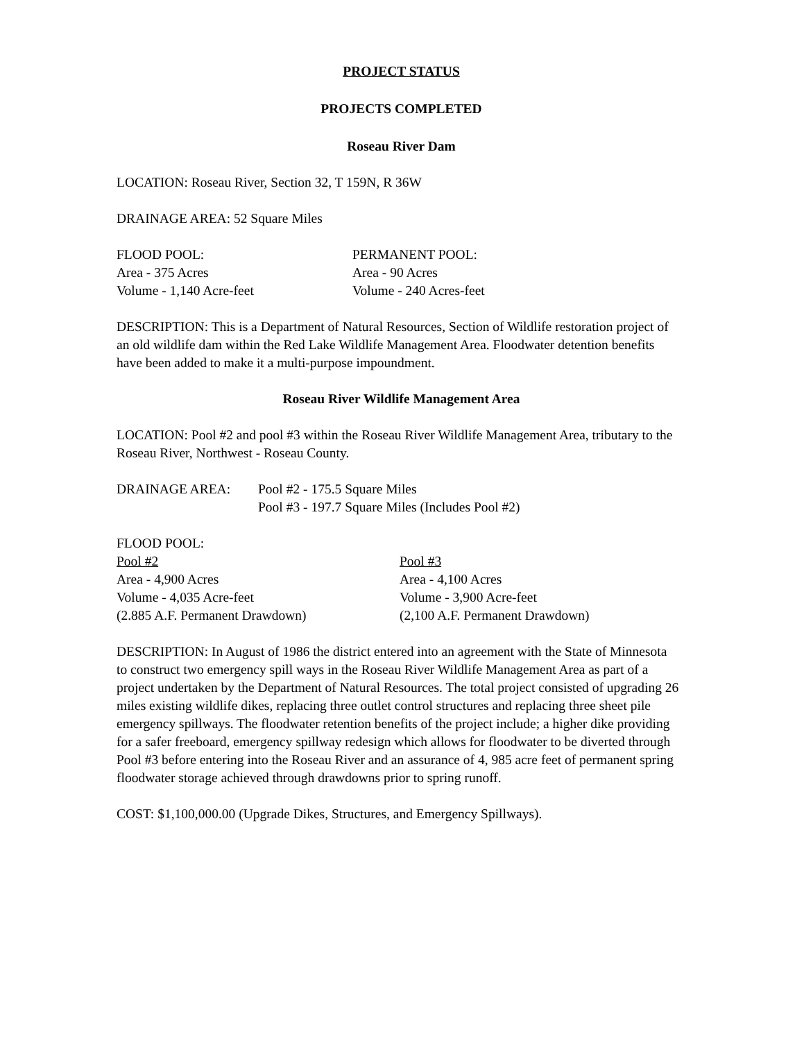PROJECT STATUS
PROJECTS COMPLETED
Roseau River Dam
LOCATION: Roseau River, Section 32, T 159N, R 36W
DRAINAGE AREA: 52 Square Miles
FLOOD POOL:
Area - 375 Acres
Volume - 1,140 Acre-feet
PERMANENT POOL:
Area - 90 Acres
Volume - 240 Acres-feet
DESCRIPTION: This is a Department of Natural Resources, Section of Wildlife restoration project of an old wildlife dam within the Red Lake Wildlife Management Area. Floodwater detention benefits have been added to make it a multi-purpose impoundment.
Roseau River Wildlife Management Area
LOCATION: Pool #2 and pool #3 within the Roseau River Wildlife Management Area, tributary to the Roseau River, Northwest - Roseau County.
DRAINAGE AREA: Pool #2 - 175.5 Square Miles
Pool #3 - 197.7 Square Miles (Includes Pool #2)
FLOOD POOL:
Pool #2
Area - 4,900 Acres
Volume - 4,035 Acre-feet
(2.885 A.F. Permanent Drawdown)
Pool #3
Area - 4,100 Acres
Volume - 3,900 Acre-feet
(2,100 A.F. Permanent Drawdown)
DESCRIPTION: In August of 1986 the district entered into an agreement with the State of Minnesota to construct two emergency spill ways in the Roseau River Wildlife Management Area as part of a project undertaken by the Department of Natural Resources. The total project consisted of upgrading 26 miles existing wildlife dikes, replacing three outlet control structures and replacing three sheet pile emergency spillways. The floodwater retention benefits of the project include; a higher dike providing for a safer freeboard, emergency spillway redesign which allows for floodwater to be diverted through Pool #3 before entering into the Roseau River and an assurance of 4, 985 acre feet of permanent spring floodwater storage achieved through drawdowns prior to spring runoff.
COST: $1,100,000.00 (Upgrade Dikes, Structures, and Emergency Spillways).